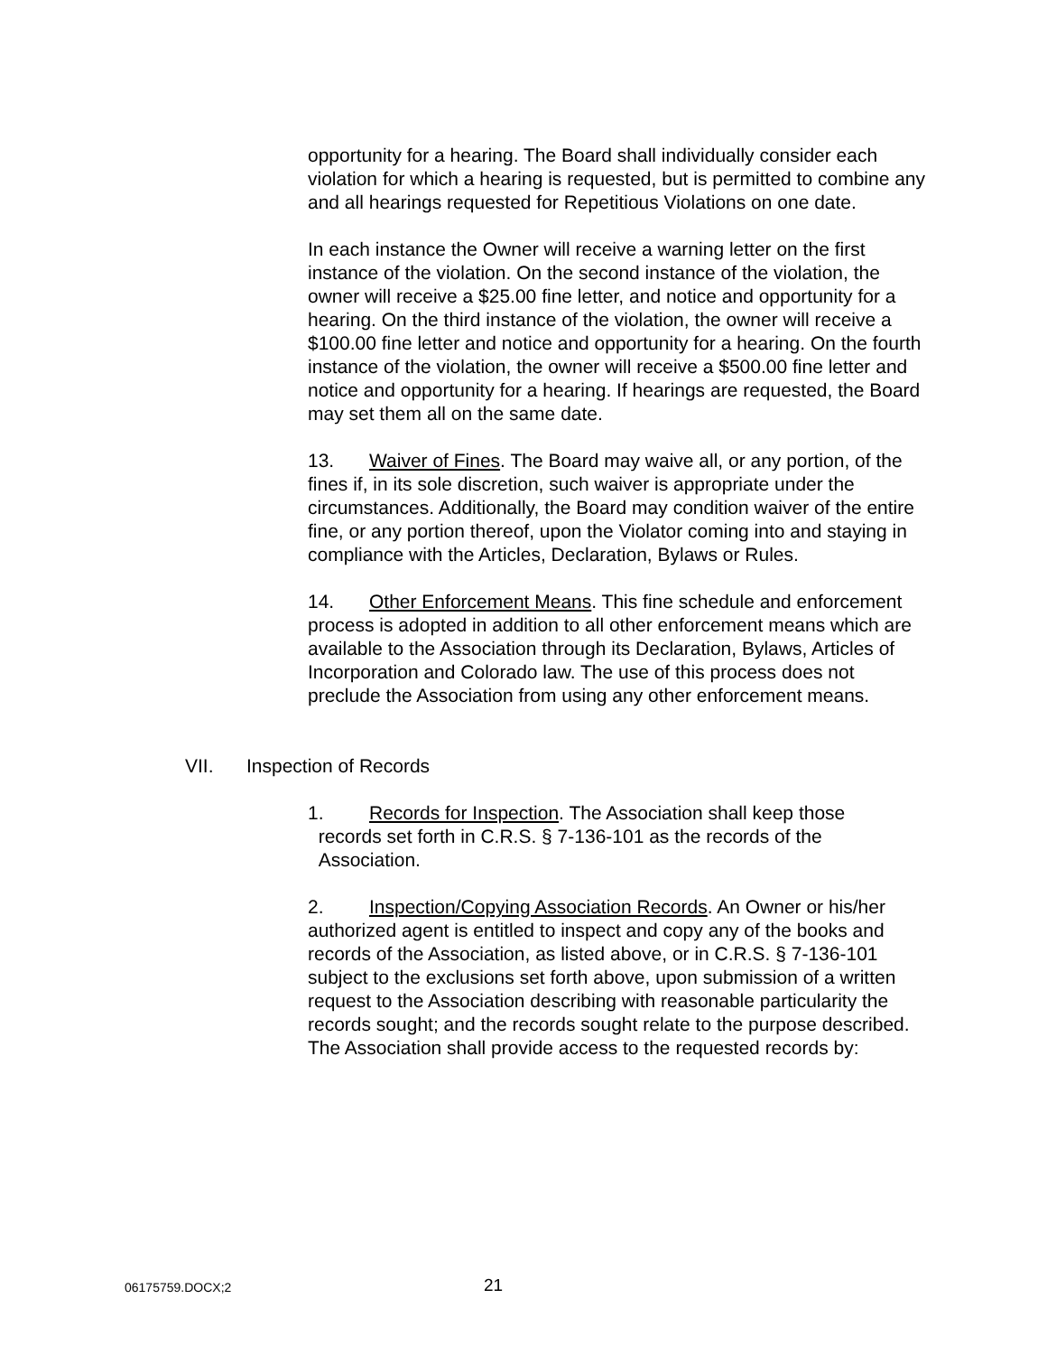opportunity for a hearing. The Board shall individually consider each violation for which a hearing is requested, but is permitted to combine any and all hearings requested for Repetitious Violations on one date.
In each instance the Owner will receive a warning letter on the first instance of the violation. On the second instance of the violation, the owner will receive a $25.00 fine letter, and notice and opportunity for a hearing. On the third instance of the violation, the owner will receive a $100.00 fine letter and notice and opportunity for a hearing. On the fourth instance of the violation, the owner will receive a $500.00 fine letter and notice and opportunity for a hearing. If hearings are requested, the Board may set them all on the same date.
13. Waiver of Fines. The Board may waive all, or any portion, of the fines if, in its sole discretion, such waiver is appropriate under the circumstances. Additionally, the Board may condition waiver of the entire fine, or any portion thereof, upon the Violator coming into and staying in compliance with the Articles, Declaration, Bylaws or Rules.
14. Other Enforcement Means. This fine schedule and enforcement process is adopted in addition to all other enforcement means which are available to the Association through its Declaration, Bylaws, Articles of Incorporation and Colorado law. The use of this process does not preclude the Association from using any other enforcement means.
VII. Inspection of Records
1. Records for Inspection. The Association shall keep those
records set forth in C.R.S. § 7-136-101 as the records of the
Association.
2. Inspection/Copying Association Records. An Owner or his/her authorized agent is entitled to inspect and copy any of the books and records of the Association, as listed above, or in C.R.S. § 7-136-101 subject to the exclusions set forth above, upon submission of a written request to the Association describing with reasonable particularity the records sought; and the records sought relate to the purpose described. The Association shall provide access to the requested records by:
06175759.DOCX;2 21